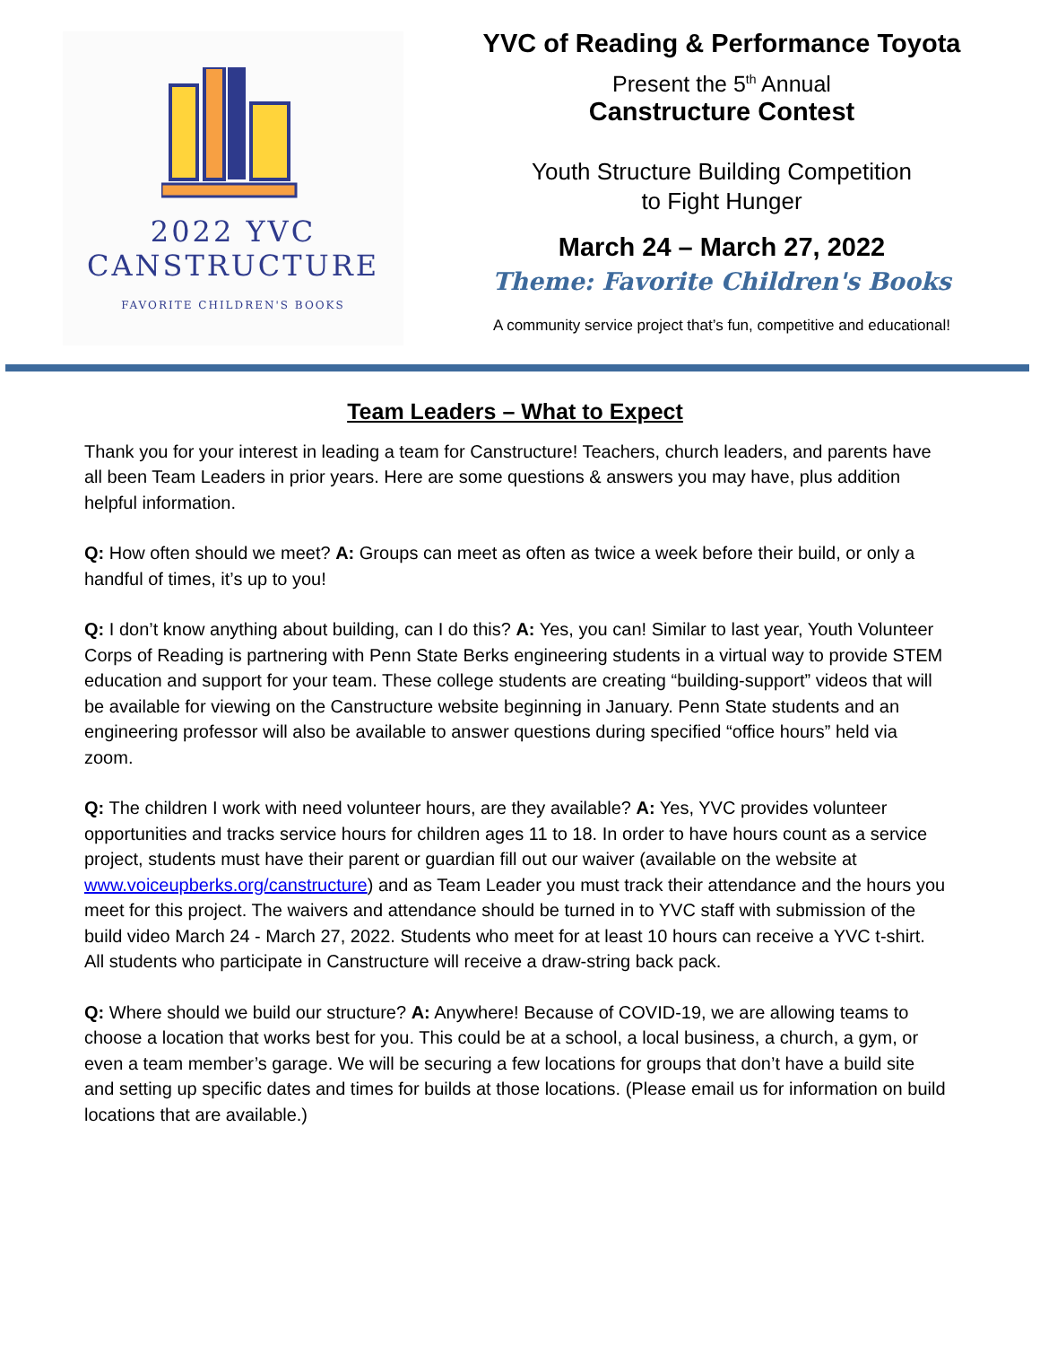2022 YVC
CANSTRUCTURE
FAVORITE CHILDREN'S BOOKS
YVC of Reading & Performance Toyota
Present the 5<sup>th</sup> Annual
Canstructure Contest
Youth Structure Building Competition
to Fight Hunger
March 24 – March 27, 2022
Theme: Favorite Children's Books
A community service project that’s fun, competitive and educational!
Team Leaders – What to Expect
Thank you for your interest in leading a team for Canstructure! Teachers, church leaders, and parents have all been Team Leaders in prior years. Here are some questions & answers you may have, plus addition helpful information.
Q: How often should we meet? A: Groups can meet as often as twice a week before their build, or only a handful of times, it’s up to you!
Q: I don’t know anything about building, can I do this? A: Yes, you can! Similar to last year, Youth Volunteer Corps of Reading is partnering with Penn State Berks engineering students in a virtual way to provide STEM education and support for your team. These college students are creating “building-support” videos that will be available for viewing on the Canstructure website beginning in January. Penn State students and an engineering professor will also be available to answer questions during specified “office hours” held via zoom.
Q: The children I work with need volunteer hours, are they available? A: Yes, YVC provides volunteer opportunities and tracks service hours for children ages 11 to 18. In order to have hours count as a service project, students must have their parent or guardian fill out our waiver (available on the website at www.voiceupberks.org/canstructure) and as Team Leader you must track their attendance and the hours you meet for this project. The waivers and attendance should be turned in to YVC staff with submission of the build video March 24 - March 27, 2022. Students who meet for at least 10 hours can receive a YVC t-shirt. All students who participate in Canstructure will receive a draw-string back pack.
Q: Where should we build our structure? A: Anywhere! Because of COVID-19, we are allowing teams to choose a location that works best for you. This could be at a school, a local business, a church, a gym, or even a team member’s garage. We will be securing a few locations for groups that don’t have a build site and setting up specific dates and times for builds at those locations. (Please email us for information on build locations that are available.)